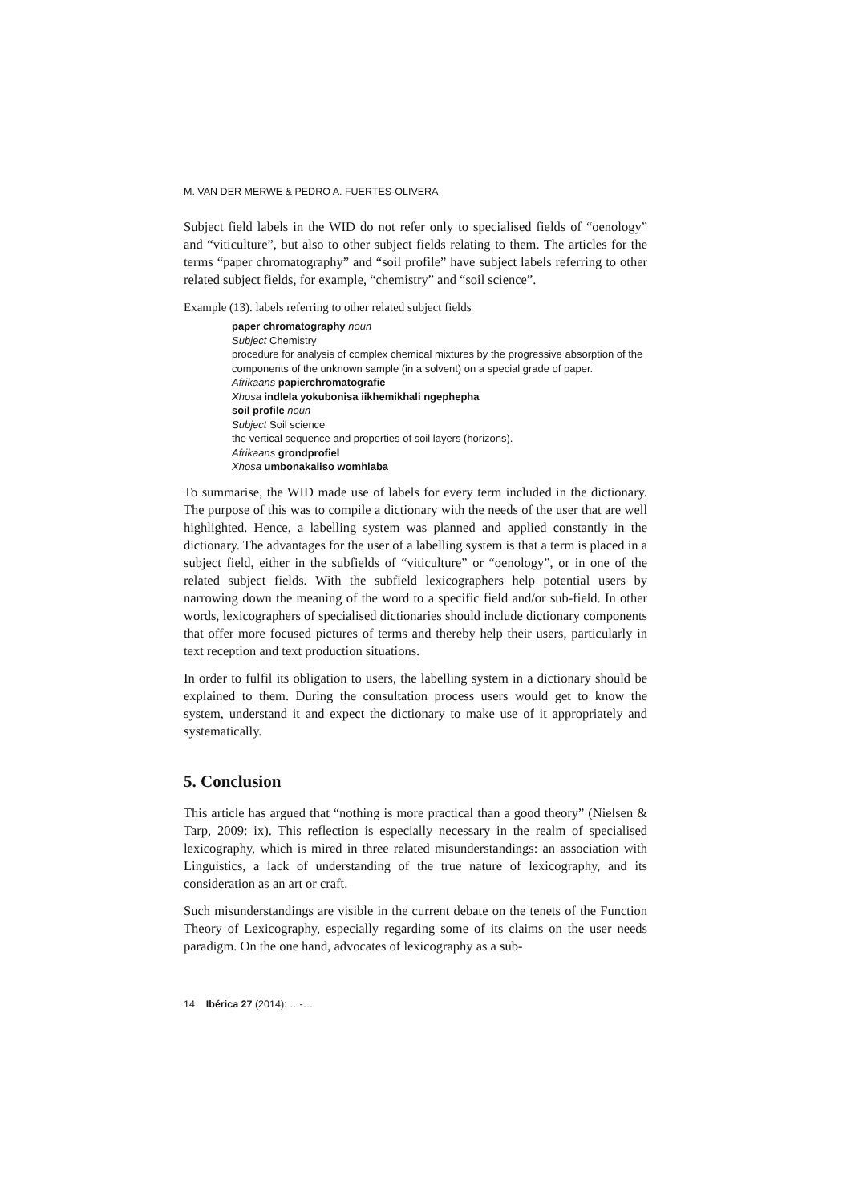M. VAN DER MERWE & PEDRO A. FUERTES-OLIVERA
Subject field labels in the WID do not refer only to specialised fields of “oenology” and “viticulture”, but also to other subject fields relating to them. The articles for the terms “paper chromatography” and “soil profile” have subject labels referring to other related subject fields, for example, “chemistry” and “soil science”.
Example (13). labels referring to other related subject fields
paper chromatography noun
Subject Chemistry
procedure for analysis of complex chemical mixtures by the progressive absorption of the components of the unknown sample (in a solvent) on a special grade of paper.
Afrikaans papierchromatografie
Xhosa indlela yokubonisa iikhemikhali ngephepha
soil profile noun
Subject Soil science
the vertical sequence and properties of soil layers (horizons).
Afrikaans grondprofiel
Xhosa umbonakaliso womhlaba
To summarise, the WID made use of labels for every term included in the dictionary. The purpose of this was to compile a dictionary with the needs of the user that are well highlighted. Hence, a labelling system was planned and applied constantly in the dictionary. The advantages for the user of a labelling system is that a term is placed in a subject field, either in the subfields of “viticulture” or “oenology”, or in one of the related subject fields. With the subfield lexicographers help potential users by narrowing down the meaning of the word to a specific field and/or sub-field. In other words, lexicographers of specialised dictionaries should include dictionary components that offer more focused pictures of terms and thereby help their users, particularly in text reception and text production situations.
In order to fulfil its obligation to users, the labelling system in a dictionary should be explained to them. During the consultation process users would get to know the system, understand it and expect the dictionary to make use of it appropriately and systematically.
5. Conclusion
This article has argued that “nothing is more practical than a good theory” (Nielsen & Tarp, 2009: ix). This reflection is especially necessary in the realm of specialised lexicography, which is mired in three related misunderstandings: an association with Linguistics, a lack of understanding of the true nature of lexicography, and its consideration as an art or craft.
Such misunderstandings are visible in the current debate on the tenets of the Function Theory of Lexicography, especially regarding some of its claims on the user needs paradigm. On the one hand, advocates of lexicography as a sub-
14 Ibérica 27 (2014): …-…